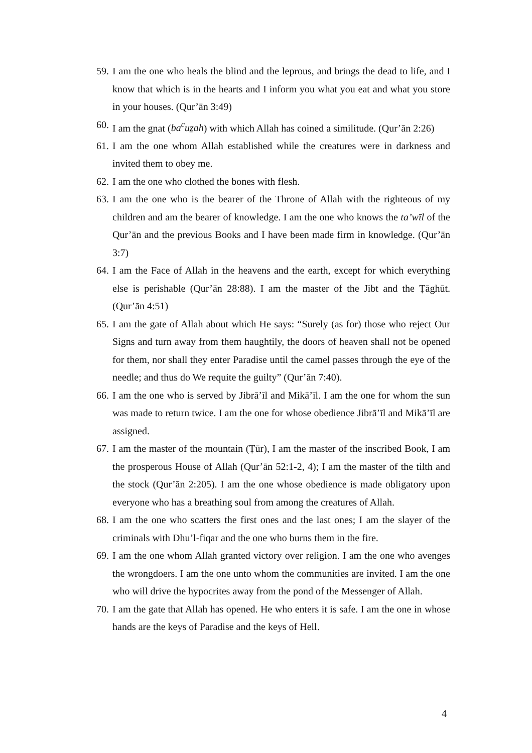59. I am the one who heals the blind and the leprous, and brings the dead to life, and I know that which is in the hearts and I inform you what you eat and what you store in your houses. (Qur’ān 3:49)
60. I am the gnat (ba<sup>c</sup>uẕah) with which Allah has coined a similitude. (Qur’ān 2:26)
61. I am the one whom Allah established while the creatures were in darkness and invited them to obey me.
62. I am the one who clothed the bones with flesh.
63. I am the one who is the bearer of the Throne of Allah with the righteous of my children and am the bearer of knowledge. I am the one who knows the ta’wīl of the Qur’ān and the previous Books and I have been made firm in knowledge. (Qur’ān 3:7)
64. I am the Face of Allah in the heavens and the earth, except for which everything else is perishable (Qur’ān 28:88). I am the master of the Jibt and the Ṭāghūt. (Qur’ān 4:51)
65. I am the gate of Allah about which He says: “Surely (as for) those who reject Our Signs and turn away from them haughtily, the doors of heaven shall not be opened for them, nor shall they enter Paradise until the camel passes through the eye of the needle; and thus do We requite the guilty” (Qur’ān 7:40).
66. I am the one who is served by Jibrā’īl and Mikā’īl. I am the one for whom the sun was made to return twice. I am the one for whose obedience Jibrā’īl and Mikā’īl are assigned.
67. I am the master of the mountain (Ṭūr), I am the master of the inscribed Book, I am the prosperous House of Allah (Qur’ān 52:1-2, 4); I am the master of the tilth and the stock (Qur’ān 2:205). I am the one whose obedience is made obligatory upon everyone who has a breathing soul from among the creatures of Allah.
68. I am the one who scatters the first ones and the last ones; I am the slayer of the criminals with Dhu’l-fiqar and the one who burns them in the fire.
69. I am the one whom Allah granted victory over religion. I am the one who avenges the wrongdoers. I am the one unto whom the communities are invited. I am the one who will drive the hypocrites away from the pond of the Messenger of Allah.
70. I am the gate that Allah has opened. He who enters it is safe. I am the one in whose hands are the keys of Paradise and the keys of Hell.
4